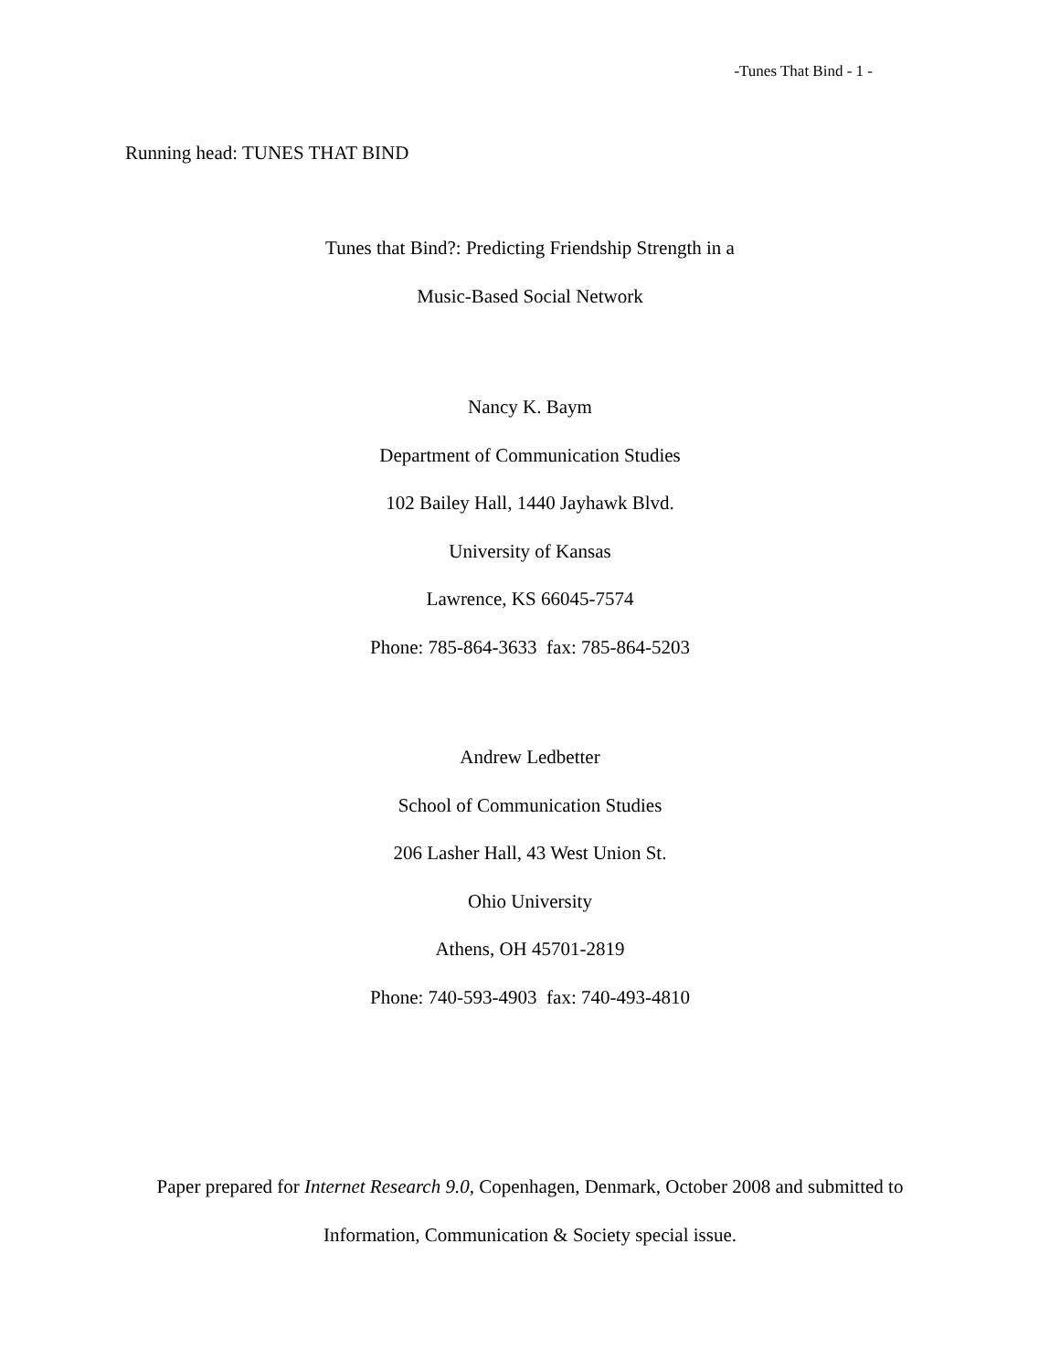-Tunes That Bind - 1 -
Running head: TUNES THAT BIND
Tunes that Bind?: Predicting Friendship Strength in a
Music-Based Social Network
Nancy K. Baym
Department of Communication Studies
102 Bailey Hall, 1440 Jayhawk Blvd.
University of Kansas
Lawrence, KS 66045-7574
Phone: 785-864-3633 fax: 785-864-5203
Andrew Ledbetter
School of Communication Studies
206 Lasher Hall, 43 West Union St.
Ohio University
Athens, OH 45701-2819
Phone: 740-593-4903 fax: 740-493-4810
Paper prepared for Internet Research 9.0, Copenhagen, Denmark, October 2008 and submitted to
Information, Communication & Society special issue.